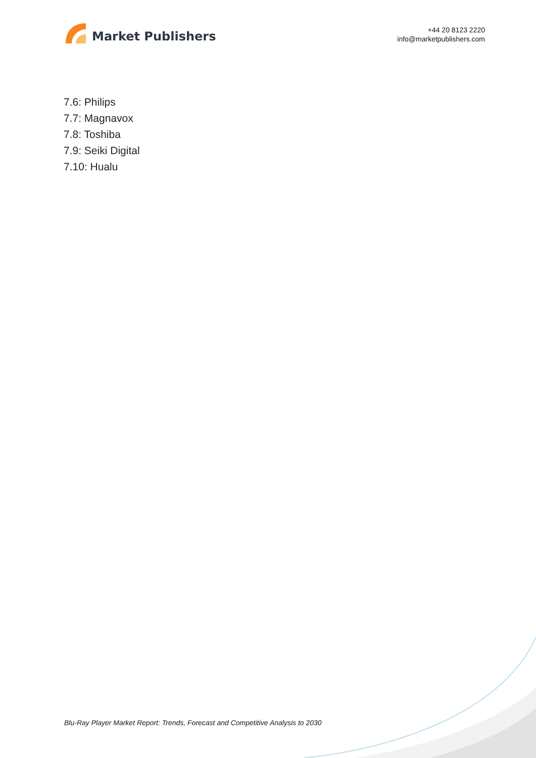Market Publishers
+44 20 8123 2220
info@marketpublishers.com
7.6: Philips
7.7: Magnavox
7.8: Toshiba
7.9: Seiki Digital
7.10: Hualu
Blu-Ray Player Market Report: Trends, Forecast and Competitive Analysis to 2030